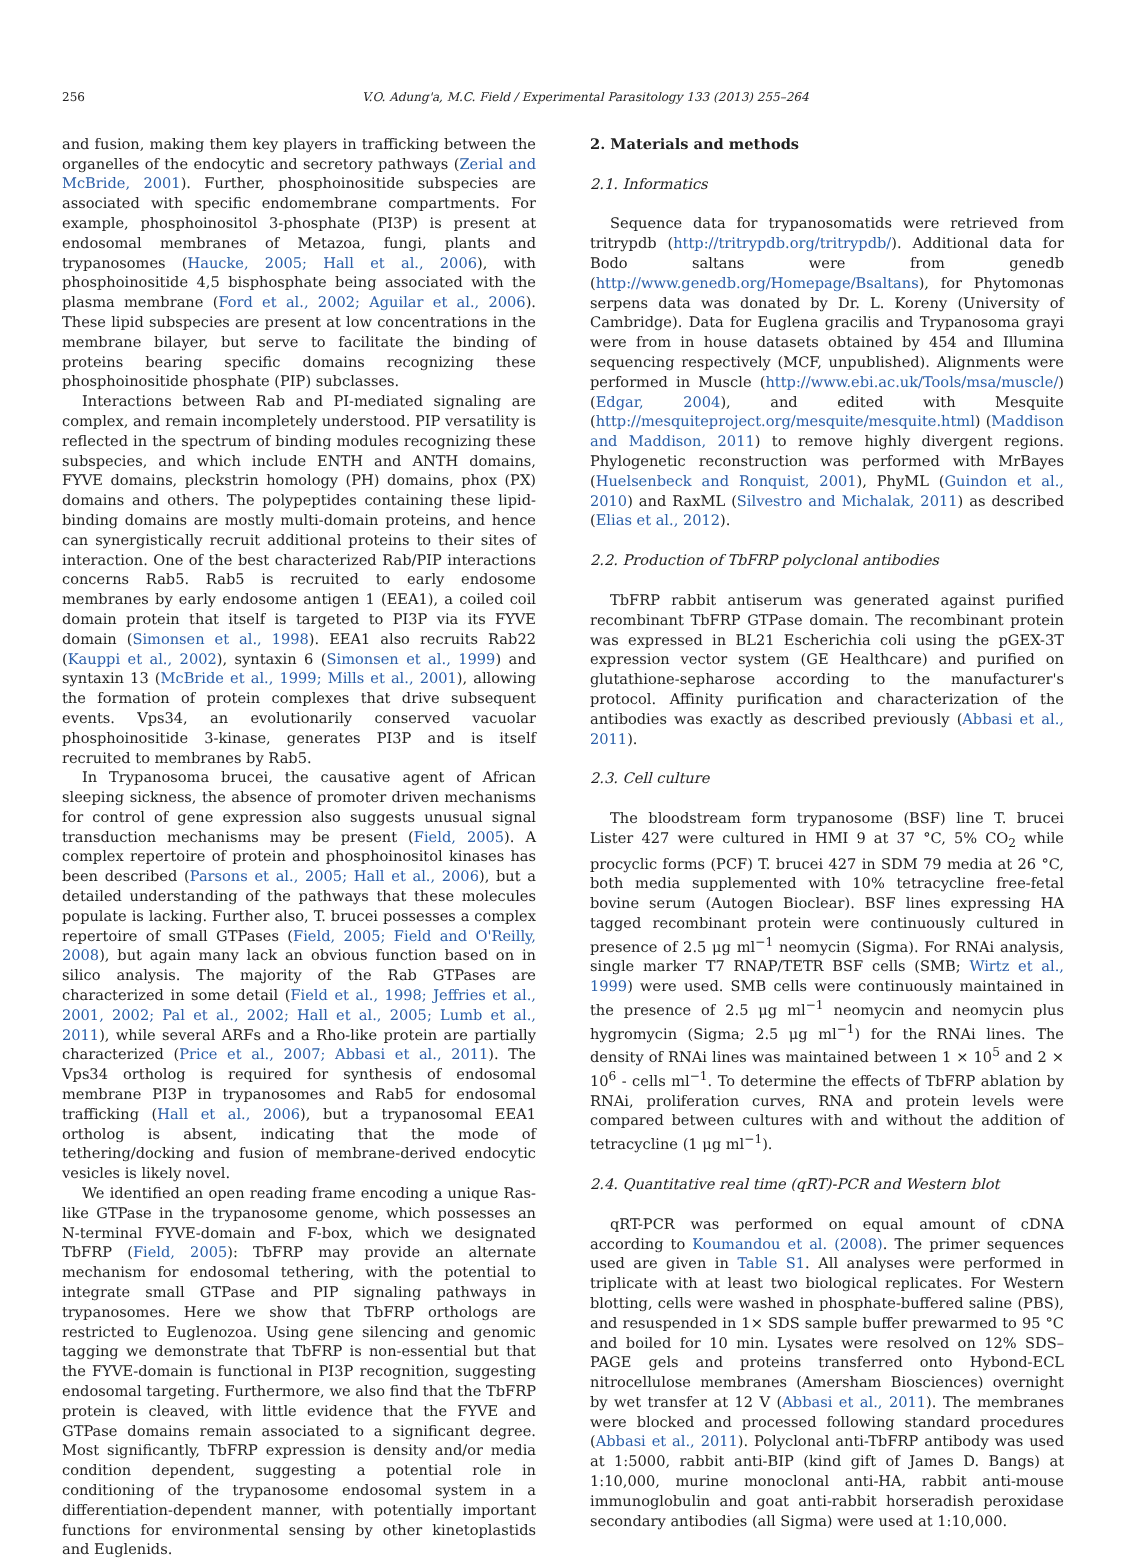256 V.O. Adung'a, M.C. Field / Experimental Parasitology 133 (2013) 255–264
and fusion, making them key players in trafficking between the organelles of the endocytic and secretory pathways (Zerial and McBride, 2001). Further, phosphoinositide subspecies are associated with specific endomembrane compartments. For example, phosphoinositol 3-phosphate (PI3P) is present at endosomal membranes of Metazoa, fungi, plants and trypanosomes (Haucke, 2005; Hall et al., 2006), with phosphoinositide 4,5 bisphosphate being associated with the plasma membrane (Ford et al., 2002; Aguilar et al., 2006). These lipid subspecies are present at low concentrations in the membrane bilayer, but serve to facilitate the binding of proteins bearing specific domains recognizing these phosphoinositide phosphate (PIP) subclasses.
Interactions between Rab and PI-mediated signaling are complex, and remain incompletely understood. PIP versatility is reflected in the spectrum of binding modules recognizing these subspecies, and which include ENTH and ANTH domains, FYVE domains, pleckstrin homology (PH) domains, phox (PX) domains and others. The polypeptides containing these lipid-binding domains are mostly multi-domain proteins, and hence can synergistically recruit additional proteins to their sites of interaction. One of the best characterized Rab/PIP interactions concerns Rab5. Rab5 is recruited to early endosome membranes by early endosome antigen 1 (EEA1), a coiled coil domain protein that itself is targeted to PI3P via its FYVE domain (Simonsen et al., 1998). EEA1 also recruits Rab22 (Kauppi et al., 2002), syntaxin 6 (Simonsen et al., 1999) and syntaxin 13 (McBride et al., 1999; Mills et al., 2001), allowing the formation of protein complexes that drive subsequent events. Vps34, an evolutionarily conserved vacuolar phosphoinositide 3-kinase, generates PI3P and is itself recruited to membranes by Rab5.
In Trypanosoma brucei, the causative agent of African sleeping sickness, the absence of promoter driven mechanisms for control of gene expression also suggests unusual signal transduction mechanisms may be present (Field, 2005). A complex repertoire of protein and phosphoinositol kinases has been described (Parsons et al., 2005; Hall et al., 2006), but a detailed understanding of the pathways that these molecules populate is lacking. Further also, T. brucei possesses a complex repertoire of small GTPases (Field, 2005; Field and O'Reilly, 2008), but again many lack an obvious function based on in silico analysis. The majority of the Rab GTPases are characterized in some detail (Field et al., 1998; Jeffries et al., 2001, 2002; Pal et al., 2002; Hall et al., 2005; Lumb et al., 2011), while several ARFs and a Rho-like protein are partially characterized (Price et al., 2007; Abbasi et al., 2011). The Vps34 ortholog is required for synthesis of endosomal membrane PI3P in trypanosomes and Rab5 for endosomal trafficking (Hall et al., 2006), but a trypanosomal EEA1 ortholog is absent, indicating that the mode of tethering/docking and fusion of membrane-derived endocytic vesicles is likely novel.
We identified an open reading frame encoding a unique Ras-like GTPase in the trypanosome genome, which possesses an N-terminal FYVE-domain and F-box, which we designated TbFRP (Field, 2005): TbFRP may provide an alternate mechanism for endosomal tethering, with the potential to integrate small GTPase and PIP signaling pathways in trypanosomes. Here we show that TbFRP orthologs are restricted to Euglenozoa. Using gene silencing and genomic tagging we demonstrate that TbFRP is non-essential but that the FYVE-domain is functional in PI3P recognition, suggesting endosomal targeting. Furthermore, we also find that the TbFRP protein is cleaved, with little evidence that the FYVE and GTPase domains remain associated to a significant degree. Most significantly, TbFRP expression is density and/or media condition dependent, suggesting a potential role in conditioning of the trypanosome endosomal system in a differentiation-dependent manner, with potentially important functions for environmental sensing by other kinetoplastids and Euglenids.
2. Materials and methods
2.1. Informatics
Sequence data for trypanosomatids were retrieved from tritrypdb (http://tritrypdb.org/tritrypdb/). Additional data for Bodo saltans were from genedb (http://www.genedb.org/Homepage/Bsaltans), for Phytomonas serpens data was donated by Dr. L. Koreny (University of Cambridge). Data for Euglena gracilis and Trypanosoma grayi were from in house datasets obtained by 454 and Illumina sequencing respectively (MCF, unpublished). Alignments were performed in Muscle (http://www.ebi.ac.uk/Tools/msa/muscle/) (Edgar, 2004), and edited with Mesquite (http://mesquiteproject.org/mesquite/mesquite.html) (Maddison and Maddison, 2011) to remove highly divergent regions. Phylogenetic reconstruction was performed with MrBayes (Huelsenbeck and Ronquist, 2001), PhyML (Guindon et al., 2010) and RaxML (Silvestro and Michalak, 2011) as described (Elias et al., 2012).
2.2. Production of TbFRP polyclonal antibodies
TbFRP rabbit antiserum was generated against purified recombinant TbFRP GTPase domain. The recombinant protein was expressed in BL21 Escherichia coli using the pGEX-3T expression vector system (GE Healthcare) and purified on glutathione-sepharose according to the manufacturer's protocol. Affinity purification and characterization of the antibodies was exactly as described previously (Abbasi et al., 2011).
2.3. Cell culture
The bloodstream form trypanosome (BSF) line T. brucei Lister 427 were cultured in HMI 9 at 37 °C, 5% CO<sub>2</sub> while procyclic forms (PCF) T. brucei 427 in SDM 79 media at 26 °C, both media supplemented with 10% tetracycline free-fetal bovine serum (Autogen Bioclear). BSF lines expressing HA tagged recombinant protein were continuously cultured in presence of 2.5 μg ml<sup>−1</sup> neomycin (Sigma). For RNAi analysis, single marker T7 RNAP/TETR BSF cells (SMB; Wirtz et al., 1999) were used. SMB cells were continuously maintained in the presence of 2.5 μg ml<sup>−1</sup> neomycin and neomycin plus hygromycin (Sigma; 2.5 μg ml<sup>−1</sup>) for the RNAi lines. The density of RNAi lines was maintained between 1 × 10<sup>5</sup> and 2 × 10<sup>6</sup> - cells ml<sup>−1</sup>. To determine the effects of TbFRP ablation by RNAi, proliferation curves, RNA and protein levels were compared between cultures with and without the addition of tetracycline (1 μg ml<sup>−1</sup>).
2.4. Quantitative real time (qRT)-PCR and Western blot
qRT-PCR was performed on equal amount of cDNA according to Koumandou et al. (2008). The primer sequences used are given in Table S1. All analyses were performed in triplicate with at least two biological replicates. For Western blotting, cells were washed in phosphate-buffered saline (PBS), and resuspended in 1× SDS sample buffer prewarmed to 95 °C and boiled for 10 min. Lysates were resolved on 12% SDS–PAGE gels and proteins transferred onto Hybond-ECL nitrocellulose membranes (Amersham Biosciences) overnight by wet transfer at 12 V (Abbasi et al., 2011). The membranes were blocked and processed following standard procedures (Abbasi et al., 2011). Polyclonal anti-TbFRP antibody was used at 1:5000, rabbit anti-BIP (kind gift of James D. Bangs) at 1:10,000, murine monoclonal anti-HA, rabbit anti-mouse immunoglobulin and goat anti-rabbit horseradish peroxidase secondary antibodies (all Sigma) were used at 1:10,000.